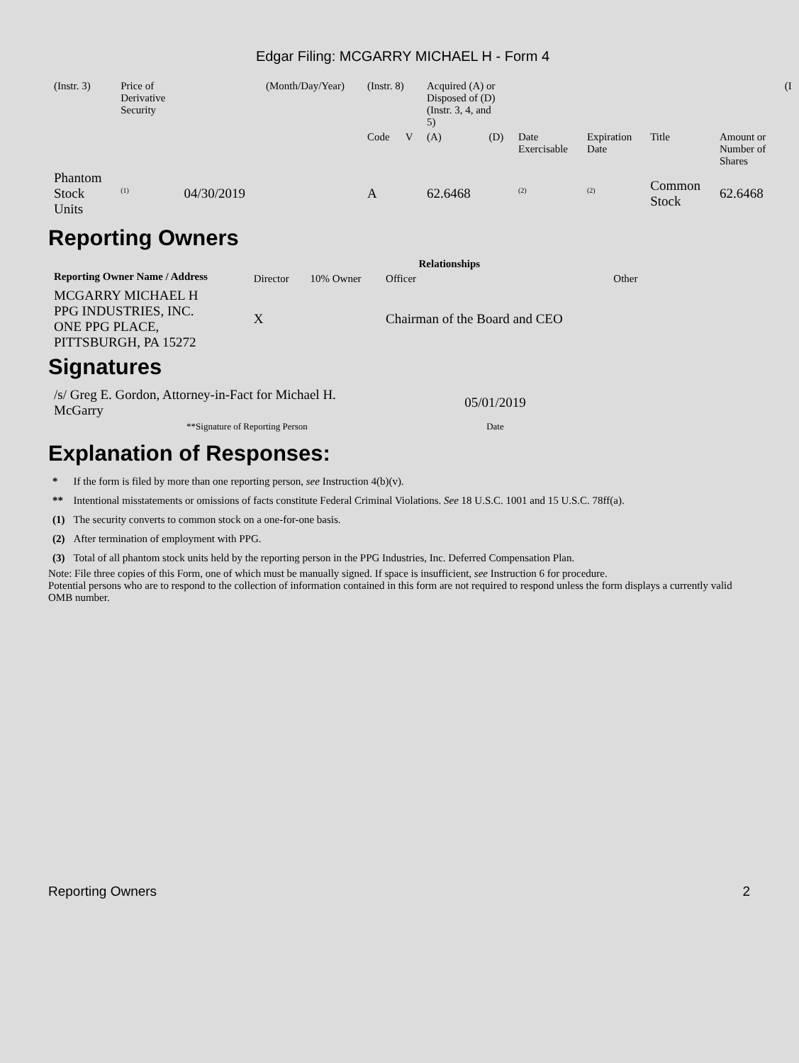Edgar Filing: MCGARRY MICHAEL H - Form 4
| (Instr. 3) | Price of Derivative Security | | (Month/Day/Year) | (Instr. 8) | | Acquired (A) or Disposed of (D) (Instr. 3, 4, and 5) | | | | | | (I |
| | | | | Code | V | (A) | (D) | Date Exercisable | Expiration Date | Title | Amount or Number of Shares | |
| Phantom Stock Units | <sup>(1)</sup> | 04/30/2019 | | A | | 62.6468 | | <sup>(2)</sup> | <sup>(2)</sup> | Common Stock | 62.6468 | |
Reporting Owners
| Reporting Owner Name / Address | Relationships | | | |
| --- | --- | --- | --- | --- |
| | Director | 10% Owner | Officer | Other |
| MCGARRY MICHAEL H PPG INDUSTRIES, INC. ONE PPG PLACE, PITTSBURGH, PA 15272 | X | | Chairman of the Board and CEO | |
Signatures
| /s/ Greg E. Gordon, Attorney-in-Fact for Michael H. McGarry | 05/01/2019 |
| **Signature of Reporting Person | Date |
Explanation of Responses:
| * | If the form is filed by more than one reporting person, see Instruction 4(b)(v). |
| ** | Intentional misstatements or omissions of facts constitute Federal Criminal Violations. See 18 U.S.C. 1001 and 15 U.S.C. 78ff(a). |
| (1) | The security converts to common stock on a one-for-one basis. |
| (2) | After termination of employment with PPG. |
| (3) | Total of all phantom stock units held by the reporting person in the PPG Industries, Inc. Deferred Compensation Plan. |
Note: File three copies of this Form, one of which must be manually signed. If space is insufficient, see Instruction 6 for procedure.
Potential persons who are to respond to the collection of information contained in this form are not required to respond unless the form displays a currently valid OMB number.
Reporting Owners 2